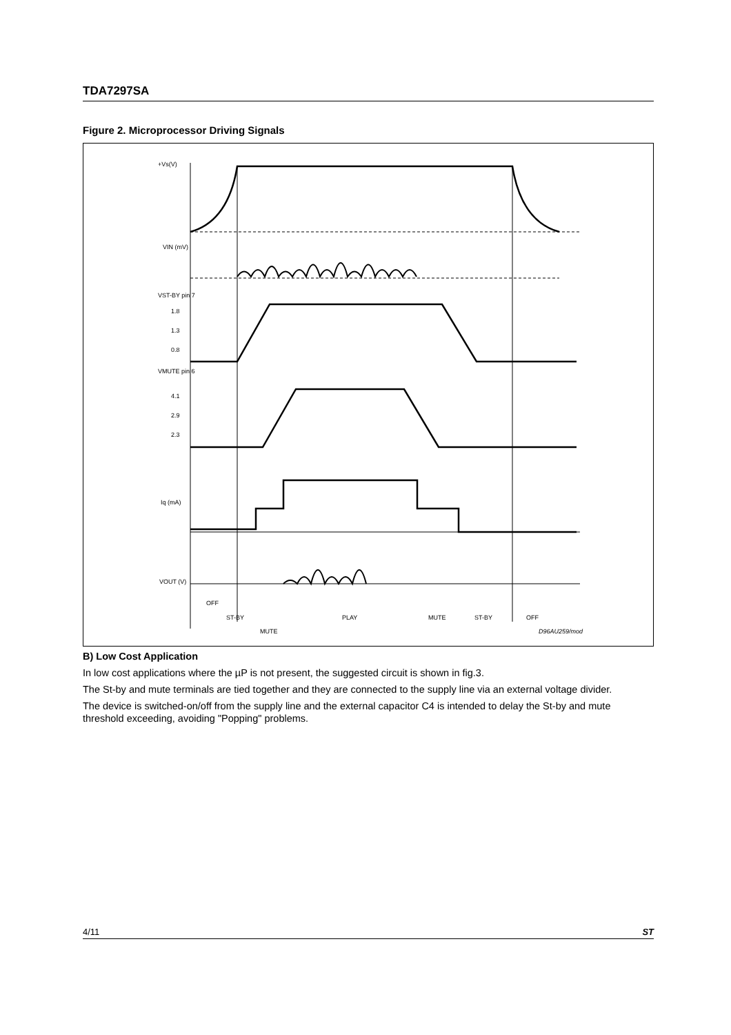TDA7297SA
Figure 2. Microprocessor Driving Signals
+Vs(V)
VIN (mV)
VST-BY pin 7
1.8
1.3
0.8
VMUTE pin 6
4.1
2.9
2.3
Iq (mA)
VOUT (V)
OFF
ST-BY
MUTE
PLAY
MUTE
ST-BY
OFF
D96AU259/mod
B) Low Cost Application
In low cost applications where the µP is not present, the suggested circuit is shown in fig.3.
The St-by and mute terminals are tied together and they are connected to the supply line via an external voltage divider.
The device is switched-on/off from the supply line and the external capacitor C4 is intended to delay the St-by and mute threshold exceeding, avoiding "Popping" problems.
4/11 ST